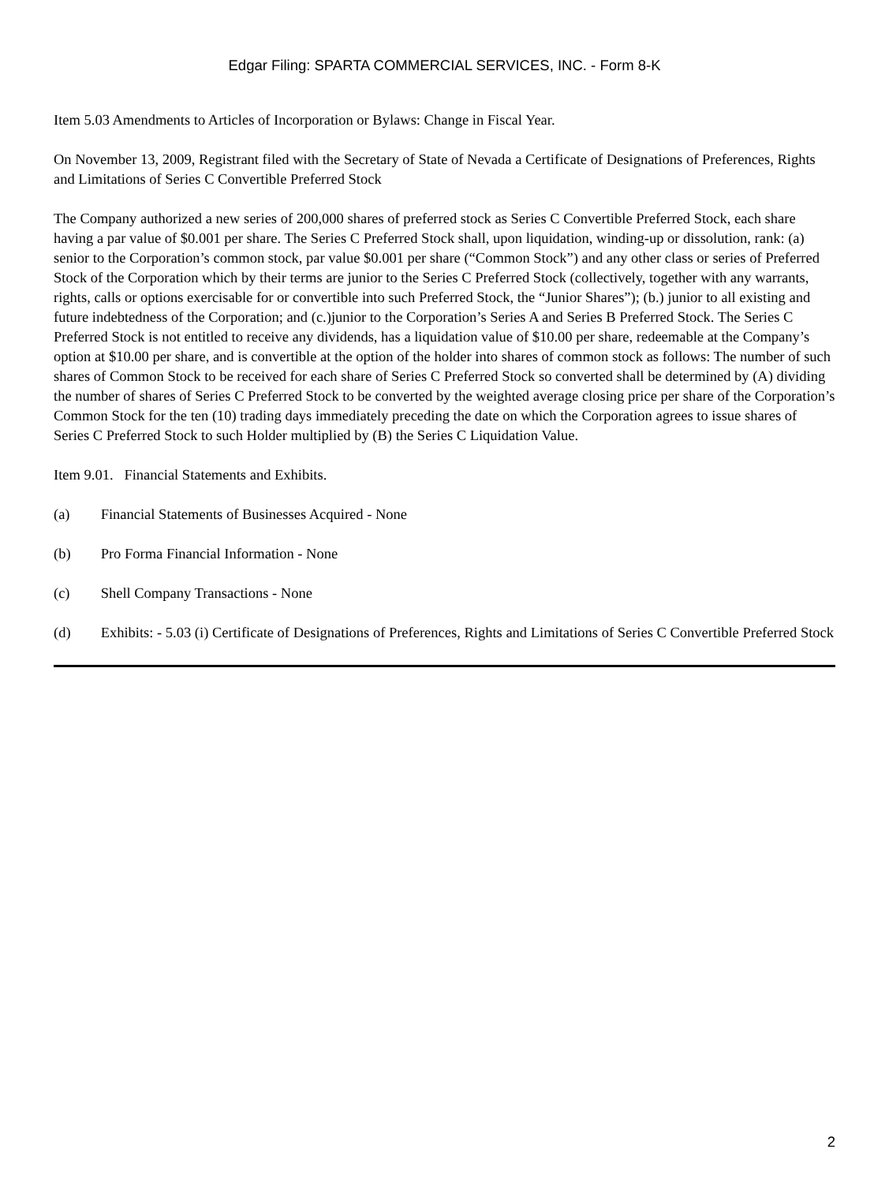Edgar Filing: SPARTA COMMERCIAL SERVICES, INC. - Form 8-K
Item 5.03 Amendments to Articles of Incorporation or Bylaws: Change in Fiscal Year.
On November 13, 2009, Registrant filed with the Secretary of State of Nevada a Certificate of Designations of Preferences, Rights and Limitations of Series C Convertible Preferred Stock
The Company authorized a new series of 200,000 shares of preferred stock as Series C Convertible Preferred Stock, each share having a par value of $0.001 per share. The Series C Preferred Stock shall, upon liquidation, winding-up or dissolution, rank: (a) senior to the Corporation’s common stock, par value $0.001 per share (“Common Stock”) and any other class or series of Preferred Stock of the Corporation which by their terms are junior to the Series C Preferred Stock (collectively, together with any warrants, rights, calls or options exercisable for or convertible into such Preferred Stock, the “Junior Shares”); (b.) junior to all existing and future indebtedness of the Corporation; and (c.)junior to the Corporation’s Series A and Series B Preferred Stock. The Series C Preferred Stock is not entitled to receive any dividends, has a liquidation value of $10.00 per share, redeemable at the Company’s option at $10.00 per share, and is convertible at the option of the holder into shares of common stock as follows: The number of such shares of Common Stock to be received for each share of Series C Preferred Stock so converted shall be determined by (A) dividing the number of shares of Series C Preferred Stock to be converted by the weighted average closing price per share of the Corporation’s Common Stock for the ten (10) trading days immediately preceding the date on which the Corporation agrees to issue shares of Series C Preferred Stock to such Holder multiplied by (B) the Series C Liquidation Value.
Item 9.01. Financial Statements and Exhibits.
(a) Financial Statements of Businesses Acquired - None
(b) Pro Forma Financial Information - None
(c) Shell Company Transactions - None
(d) Exhibits: - 5.03 (i) Certificate of Designations of Preferences, Rights and Limitations of Series C Convertible Preferred Stock
2